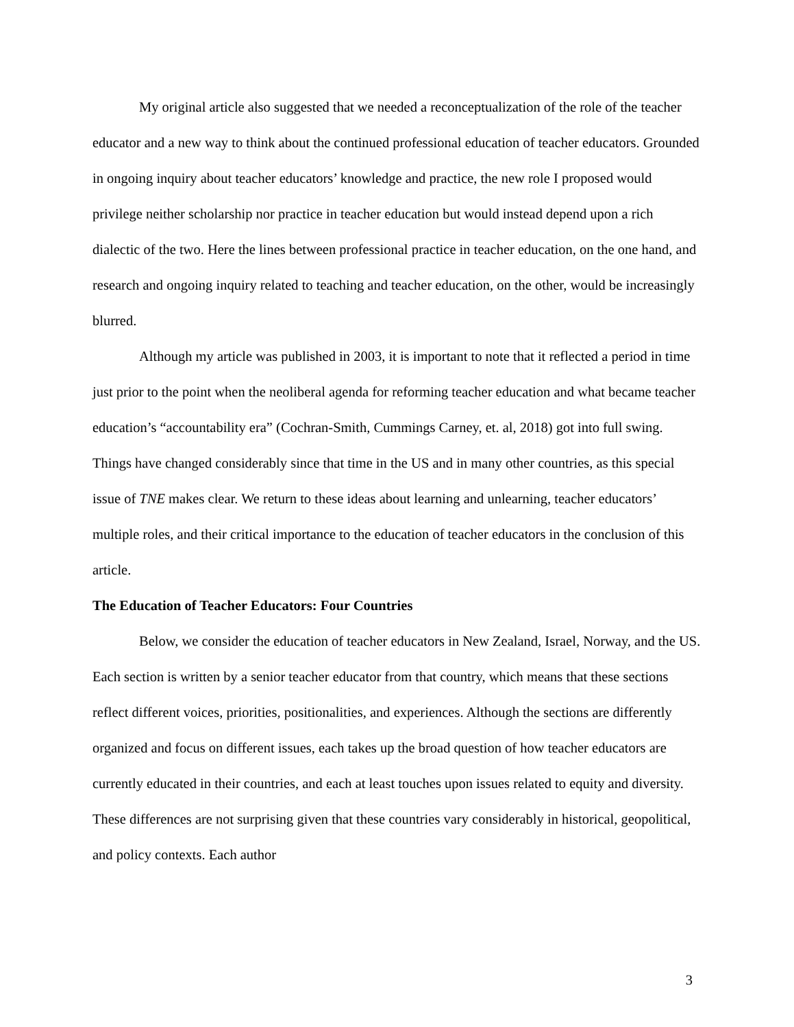My original article also suggested that we needed a reconceptualization of the role of the teacher educator and a new way to think about the continued professional education of teacher educators. Grounded in ongoing inquiry about teacher educators’ knowledge and practice, the new role I proposed would privilege neither scholarship nor practice in teacher education but would instead depend upon a rich dialectic of the two. Here the lines between professional practice in teacher education, on the one hand, and research and ongoing inquiry related to teaching and teacher education, on the other, would be increasingly blurred.
Although my article was published in 2003, it is important to note that it reflected a period in time just prior to the point when the neoliberal agenda for reforming teacher education and what became teacher education’s “accountability era” (Cochran-Smith, Cummings Carney, et. al, 2018) got into full swing. Things have changed considerably since that time in the US and in many other countries, as this special issue of TNE makes clear. We return to these ideas about learning and unlearning, teacher educators’ multiple roles, and their critical importance to the education of teacher educators in the conclusion of this article.
The Education of Teacher Educators: Four Countries
Below, we consider the education of teacher educators in New Zealand, Israel, Norway, and the US. Each section is written by a senior teacher educator from that country, which means that these sections reflect different voices, priorities, positionalities, and experiences. Although the sections are differently organized and focus on different issues, each takes up the broad question of how teacher educators are currently educated in their countries, and each at least touches upon issues related to equity and diversity. These differences are not surprising given that these countries vary considerably in historical, geopolitical, and policy contexts. Each author
3